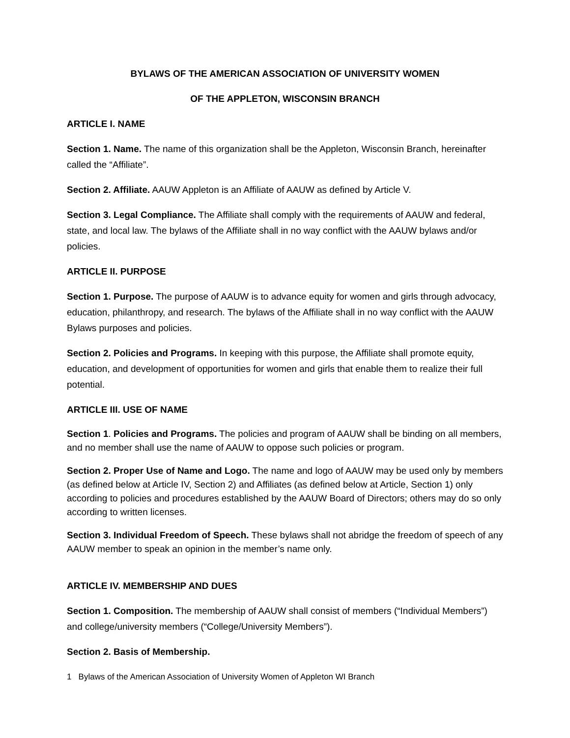BYLAWS OF THE AMERICAN ASSOCIATION OF UNIVERSITY WOMEN
OF THE APPLETON, WISCONSIN BRANCH
ARTICLE I. NAME
Section 1. Name. The name of this organization shall be the Appleton, Wisconsin Branch, hereinafter called the “Affiliate”.
Section 2. Affiliate. AAUW Appleton is an Affiliate of AAUW as defined by Article V.
Section 3. Legal Compliance. The Affiliate shall comply with the requirements of AAUW and federal, state, and local law. The bylaws of the Affiliate shall in no way conflict with the AAUW bylaws and/or policies.
ARTICLE II. PURPOSE
Section 1. Purpose. The purpose of AAUW is to advance equity for women and girls through advocacy, education, philanthropy, and research. The bylaws of the Affiliate shall in no way conflict with the AAUW Bylaws purposes and policies.
Section 2. Policies and Programs. In keeping with this purpose, the Affiliate shall promote equity, education, and development of opportunities for women and girls that enable them to realize their full potential.
ARTICLE III. USE OF NAME
Section 1. Policies and Programs. The policies and program of AAUW shall be binding on all members, and no member shall use the name of AAUW to oppose such policies or program.
Section 2. Proper Use of Name and Logo. The name and logo of AAUW may be used only by members (as defined below at Article IV, Section 2) and Affiliates (as defined below at Article, Section 1) only according to policies and procedures established by the AAUW Board of Directors; others may do so only according to written licenses.
Section 3. Individual Freedom of Speech. These bylaws shall not abridge the freedom of speech of any AAUW member to speak an opinion in the member’s name only.
ARTICLE IV. MEMBERSHIP AND DUES
Section 1. Composition. The membership of AAUW shall consist of members (“Individual Members”) and college/university members (“College/University Members”).
Section 2. Basis of Membership.
1 Bylaws of the American Association of University Women of Appleton WI Branch